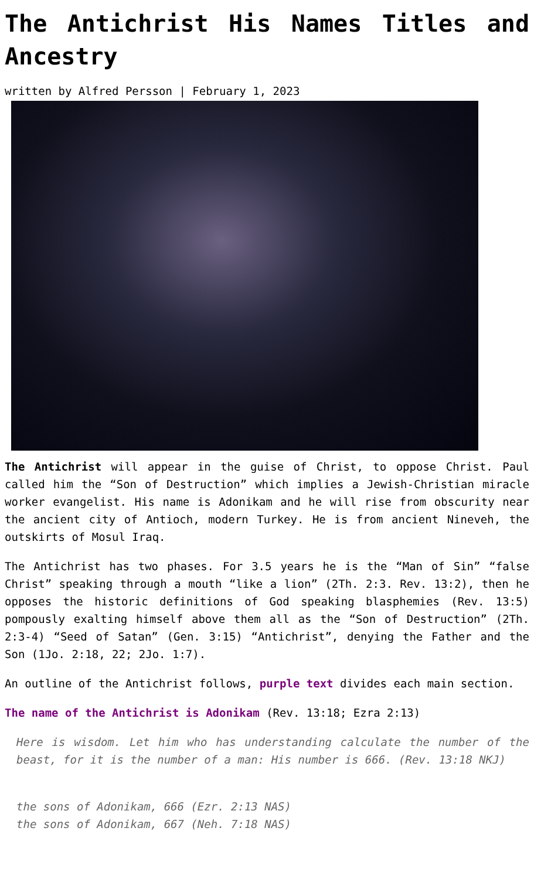The Antichrist His Names Titles and Ancestry
written by Alfred Persson | February 1, 2023
The Antichrist will appear in the guise of Christ, to oppose Christ. Paul called him the “Son of Destruction” which implies a Jewish-Christian miracle worker evangelist. His name is Adonikam and he will rise from obscurity near the ancient city of Antioch, modern Turkey. He is from ancient Nineveh, the outskirts of Mosul Iraq.
The Antichrist has two phases. For 3.5 years he is the “Man of Sin” “false Christ” speaking through a mouth “like a lion” (2Th. 2:3. Rev. 13:2), then he opposes the historic definitions of God speaking blasphemies (Rev. 13:5) pompously exalting himself above them all as the “Son of Destruction” (2Th. 2:3-4) “Seed of Satan” (Gen. 3:15) “Antichrist”, denying the Father and the Son (1Jo. 2:18, 22; 2Jo. 1:7).
An outline of the Antichrist follows, purple text divides each main section.
The name of the Antichrist is Adonikam (Rev. 13:18; Ezra 2:13)
Here is wisdom. Let him who has understanding calculate the number of the beast, for it is the number of a man: His number is 666. (Rev. 13:18 NKJ)
the sons of Adonikam, 666 (Ezr. 2:13 NAS)
the sons of Adonikam, 667 (Neh. 7:18 NAS)